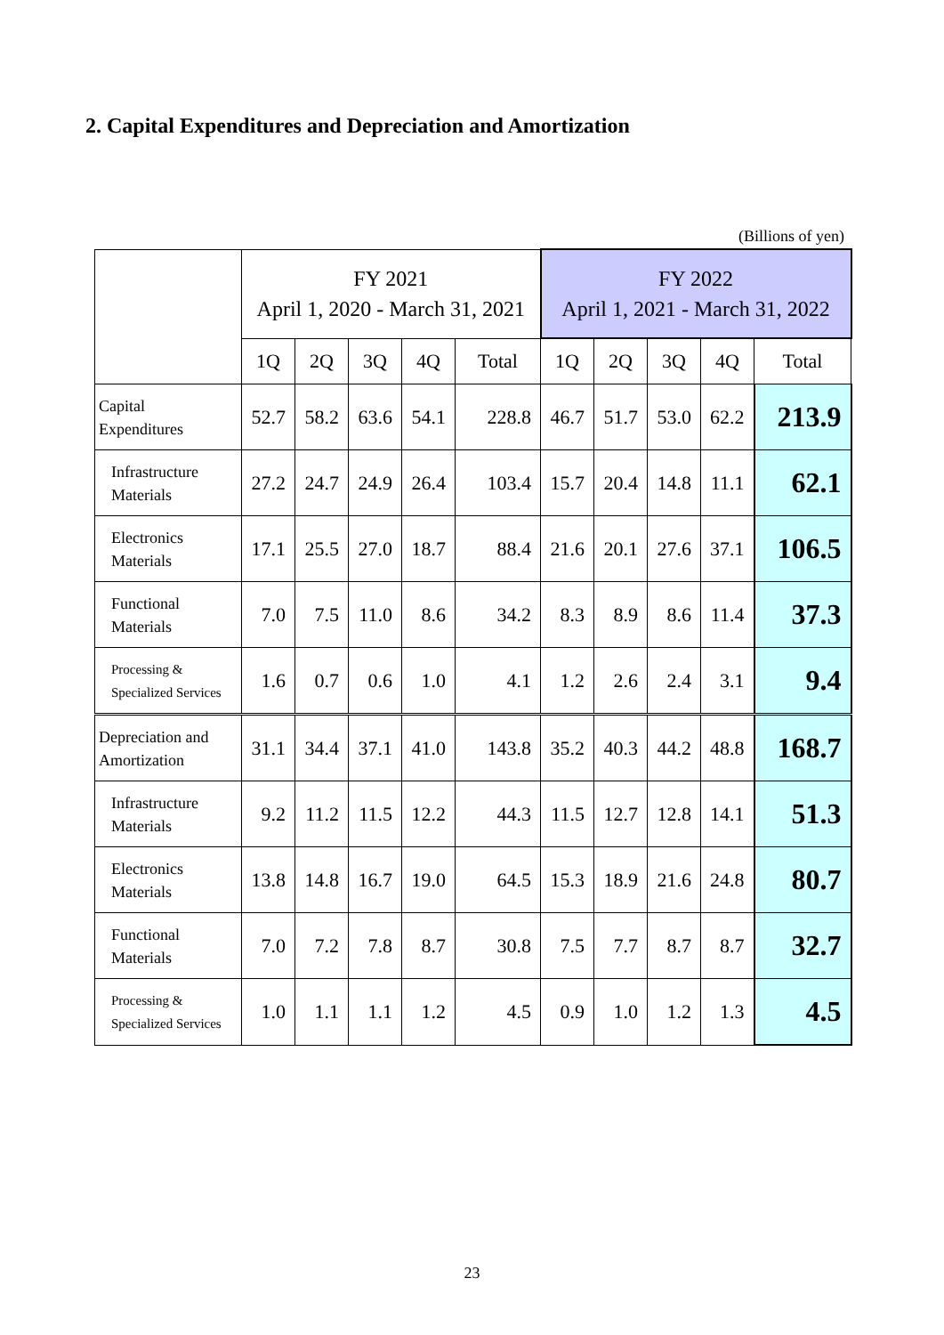2. Capital Expenditures and Depreciation and Amortization
(Billions of yen)
| | FY 2021 April 1, 2020 - March 31, 2021 | | | | | FY 2022 April 1, 2021 - March 31, 2022 | | | | |
| --- | --- | --- | --- | --- | --- | --- | --- | --- | --- | --- |
| | 1Q | 2Q | 3Q | 4Q | Total | 1Q | 2Q | 3Q | 4Q | Total |
| Capital Expenditures | 52.7 | 58.2 | 63.6 | 54.1 | 228.8 | 46.7 | 51.7 | 53.0 | 62.2 | 213.9 |
| Infrastructure Materials | 27.2 | 24.7 | 24.9 | 26.4 | 103.4 | 15.7 | 20.4 | 14.8 | 11.1 | 62.1 |
| Electronics Materials | 17.1 | 25.5 | 27.0 | 18.7 | 88.4 | 21.6 | 20.1 | 27.6 | 37.1 | 106.5 |
| Functional Materials | 7.0 | 7.5 | 11.0 | 8.6 | 34.2 | 8.3 | 8.9 | 8.6 | 11.4 | 37.3 |
| Processing & Specialized Services | 1.6 | 0.7 | 0.6 | 1.0 | 4.1 | 1.2 | 2.6 | 2.4 | 3.1 | 9.4 |
| Depreciation and Amortization | 31.1 | 34.4 | 37.1 | 41.0 | 143.8 | 35.2 | 40.3 | 44.2 | 48.8 | 168.7 |
| Infrastructure Materials | 9.2 | 11.2 | 11.5 | 12.2 | 44.3 | 11.5 | 12.7 | 12.8 | 14.1 | 51.3 |
| Electronics Materials | 13.8 | 14.8 | 16.7 | 19.0 | 64.5 | 15.3 | 18.9 | 21.6 | 24.8 | 80.7 |
| Functional Materials | 7.0 | 7.2 | 7.8 | 8.7 | 30.8 | 7.5 | 7.7 | 8.7 | 8.7 | 32.7 |
| Processing & Specialized Services | 1.0 | 1.1 | 1.1 | 1.2 | 4.5 | 0.9 | 1.0 | 1.2 | 1.3 | 4.5 |
23